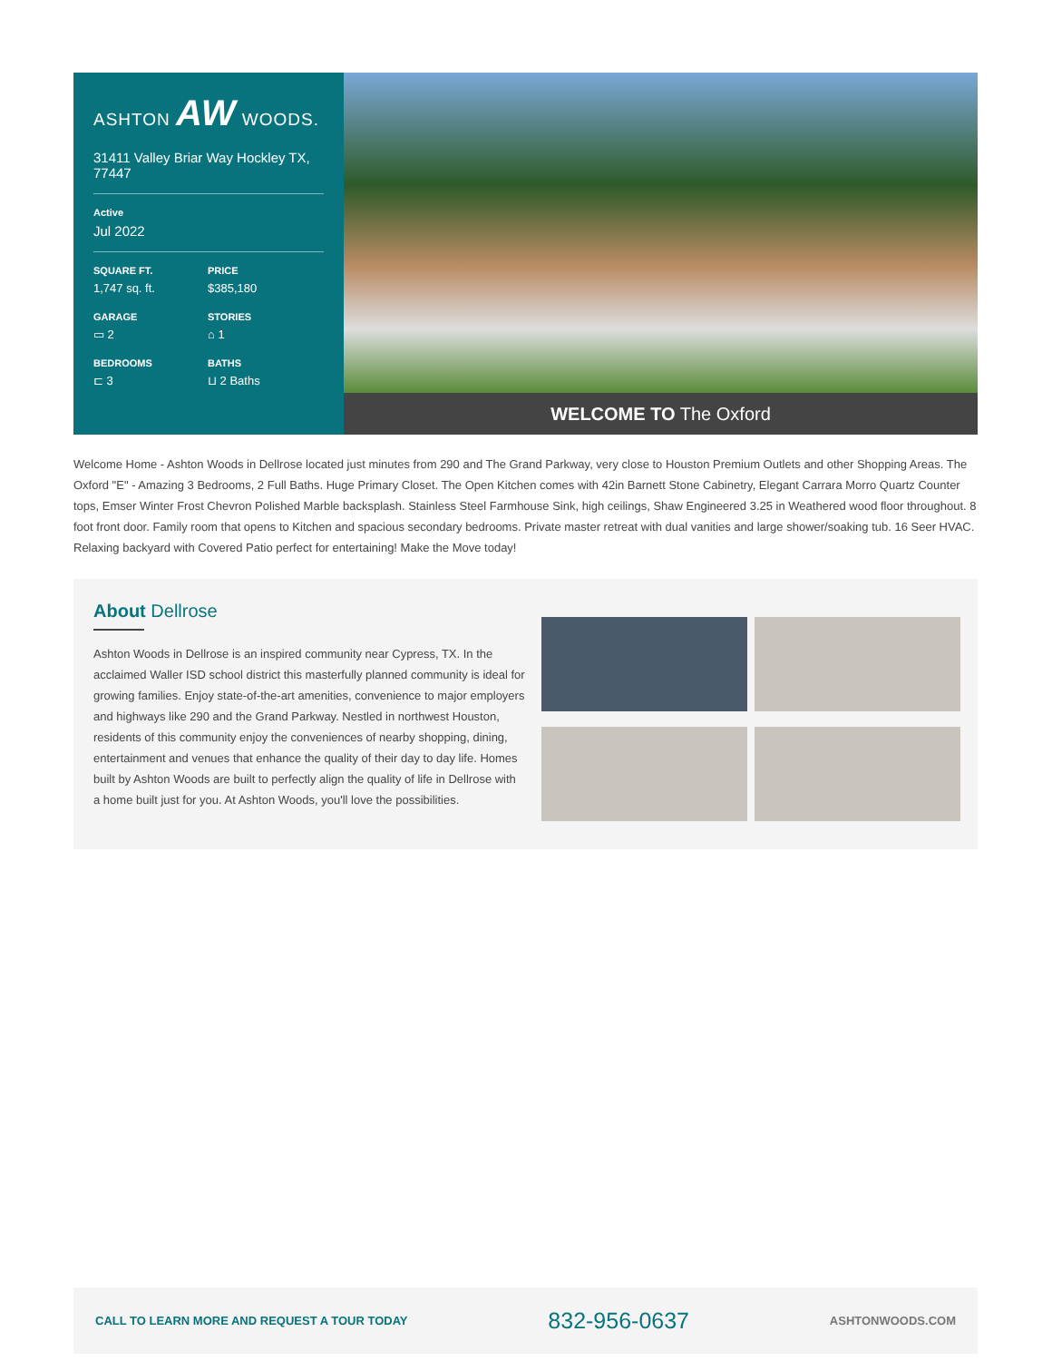ASHTON AW WOODS.
31411 Valley Briar Way Hockley TX, 77447
Active
Jul 2022
SQUARE FT.
1,747 sq. ft.
PRICE
$385,180
GARAGE
▭ 2
STORIES
⌂ 1
BEDROOMS
⊏ 3
BATHS
⊔ 2 Baths
WELCOME TO The Oxford
Welcome Home - Ashton Woods in Dellrose located just minutes from 290 and The Grand Parkway, very close to Houston Premium Outlets and other Shopping Areas. The Oxford "E" - Amazing 3 Bedrooms, 2 Full Baths. Huge Primary Closet. The Open Kitchen comes with 42in Barnett Stone Cabinetry, Elegant Carrara Morro Quartz Counter tops, Emser Winter Frost Chevron Polished Marble backsplash. Stainless Steel Farmhouse Sink, high ceilings, Shaw Engineered 3.25 in Weathered wood floor throughout. 8 foot front door. Family room that opens to Kitchen and spacious secondary bedrooms. Private master retreat with dual vanities and large shower/soaking tub. 16 Seer HVAC. Relaxing backyard with Covered Patio perfect for entertaining! Make the Move today!
About Dellrose
Ashton Woods in Dellrose is an inspired community near Cypress, TX. In the acclaimed Waller ISD school district this masterfully planned community is ideal for growing families. Enjoy state-of-the-art amenities, convenience to major employers and highways like 290 and the Grand Parkway. Nestled in northwest Houston, residents of this community enjoy the conveniences of nearby shopping, dining, entertainment and venues that enhance the quality of their day to day life. Homes built by Ashton Woods are built to perfectly align the quality of life in Dellrose with a home built just for you. At Ashton Woods, you'll love the possibilities.
CALL TO LEARN MORE AND REQUEST A TOUR TODAY 832-956-0637 ASHTONWOODS.COM